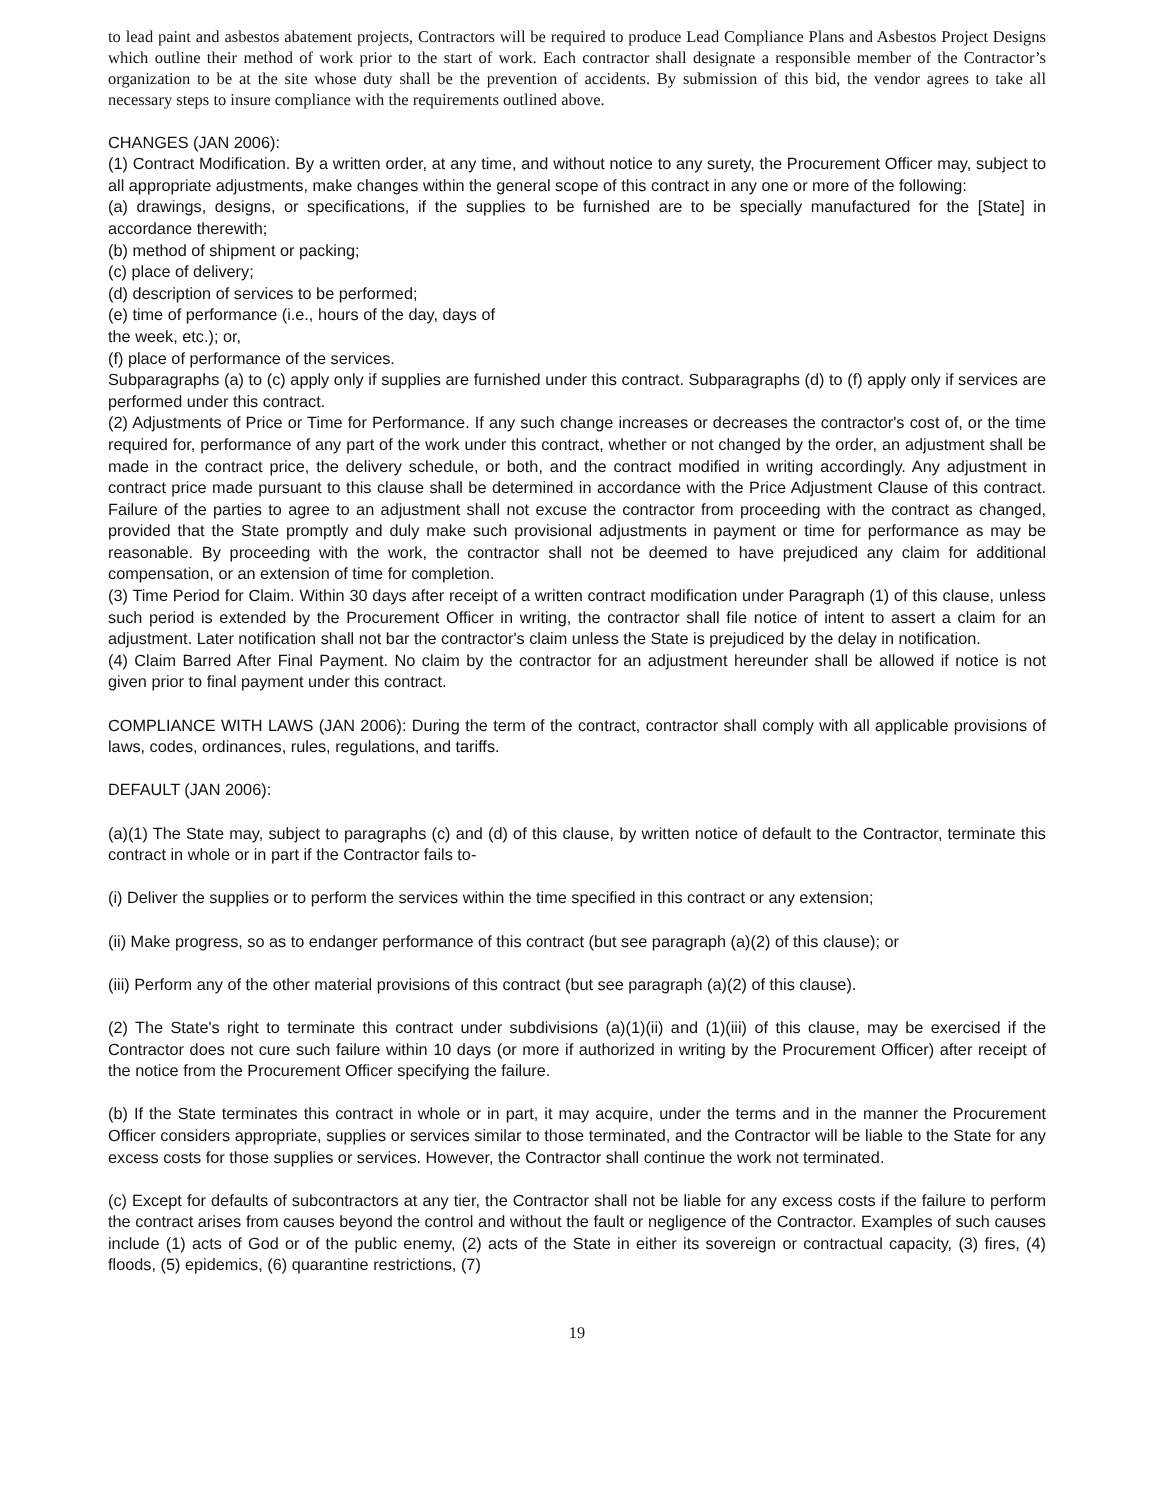to lead paint and asbestos abatement projects, Contractors will be required to produce Lead Compliance Plans and Asbestos Project Designs which outline their method of work prior to the start of work. Each contractor shall designate a responsible member of the Contractor’s organization to be at the site whose duty shall be the prevention of accidents. By submission of this bid, the vendor agrees to take all necessary steps to insure compliance with the requirements outlined above.
CHANGES (JAN 2006):
(1) Contract Modification. By a written order, at any time, and without notice to any surety, the Procurement Officer may, subject to all appropriate adjustments, make changes within the general scope of this contract in any one or more of the following:
(a) drawings, designs, or specifications, if the supplies to be furnished are to be specially manufactured for the [State] in accordance therewith;
(b) method of shipment or packing;
(c) place of delivery;
(d) description of services to be performed;
(e) time of performance (i.e., hours of the day, days of
the week, etc.); or,
(f) place of performance of the services.
Subparagraphs (a) to (c) apply only if supplies are furnished under this contract. Subparagraphs (d) to (f) apply only if services are performed under this contract.
(2) Adjustments of Price or Time for Performance. If any such change increases or decreases the contractor's cost of, or the time required for, performance of any part of the work under this contract, whether or not changed by the order, an adjustment shall be made in the contract price, the delivery schedule, or both, and the contract modified in writing accordingly. Any adjustment in contract price made pursuant to this clause shall be determined in accordance with the Price Adjustment Clause of this contract. Failure of the parties to agree to an adjustment shall not excuse the contractor from proceeding with the contract as changed, provided that the State promptly and duly make such provisional adjustments in payment or time for performance as may be reasonable. By proceeding with the work, the contractor shall not be deemed to have prejudiced any claim for additional compensation, or an extension of time for completion.
(3) Time Period for Claim. Within 30 days after receipt of a written contract modification under Paragraph (1) of this clause, unless such period is extended by the Procurement Officer in writing, the contractor shall file notice of intent to assert a claim for an adjustment. Later notification shall not bar the contractor's claim unless the State is prejudiced by the delay in notification.
(4) Claim Barred After Final Payment. No claim by the contractor for an adjustment hereunder shall be allowed if notice is not given prior to final payment under this contract.
COMPLIANCE WITH LAWS (JAN 2006): During the term of the contract, contractor shall comply with all applicable provisions of laws, codes, ordinances, rules, regulations, and tariffs.
DEFAULT (JAN 2006):
(a)(1) The State may, subject to paragraphs (c) and (d) of this clause, by written notice of default to the Contractor, terminate this contract in whole or in part if the Contractor fails to-
(i) Deliver the supplies or to perform the services within the time specified in this contract or any extension;
(ii) Make progress, so as to endanger performance of this contract (but see paragraph (a)(2) of this clause); or
(iii) Perform any of the other material provisions of this contract (but see paragraph (a)(2) of this clause).
(2) The State's right to terminate this contract under subdivisions (a)(1)(ii) and (1)(iii) of this clause, may be exercised if the Contractor does not cure such failure within 10 days (or more if authorized in writing by the Procurement Officer) after receipt of the notice from the Procurement Officer specifying the failure.
(b) If the State terminates this contract in whole or in part, it may acquire, under the terms and in the manner the Procurement Officer considers appropriate, supplies or services similar to those terminated, and the Contractor will be liable to the State for any excess costs for those supplies or services. However, the Contractor shall continue the work not terminated.
(c) Except for defaults of subcontractors at any tier, the Contractor shall not be liable for any excess costs if the failure to perform the contract arises from causes beyond the control and without the fault or negligence of the Contractor. Examples of such causes include (1) acts of God or of the public enemy, (2) acts of the State in either its sovereign or contractual capacity, (3) fires, (4) floods, (5) epidemics, (6) quarantine restrictions, (7)
19